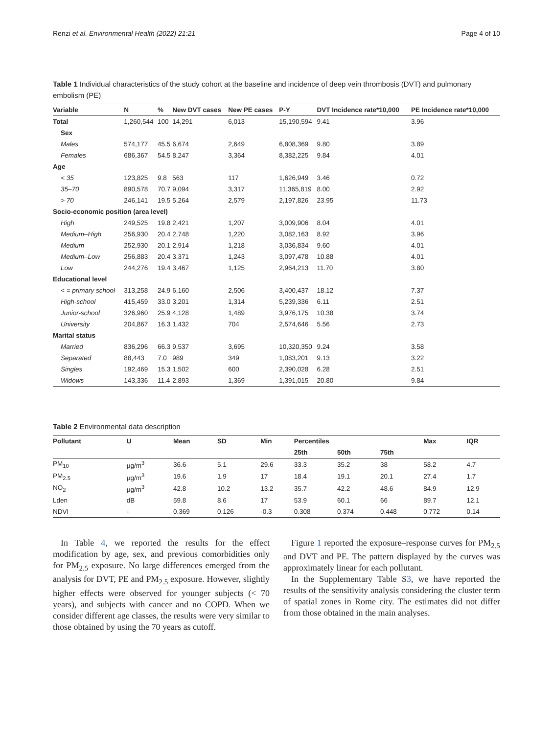Renzi et al. Environmental Health (2022) 21:21 Page 4 of 10
Table 1 Individual characteristics of the study cohort at the baseline and incidence of deep vein thrombosis (DVT) and pulmonary embolism (PE)
| Variable | N | % | New DVT cases | New PE cases | P-Y | DVT Incidence rate*10,000 | PE Incidence rate*10,000 |
| --- | --- | --- | --- | --- | --- | --- | --- |
| Total | 1,260,544 | 100 | 14,291 | 6,013 | 15,190,594 | 9.41 | 3.96 |
| Sex | | | | | | | |
| Males | 574,177 | 45.5 | 6,674 | 2,649 | 6,808,369 | 9.80 | 3.89 |
| Females | 686,367 | 54.5 | 8,247 | 3,364 | 8,382,225 | 9.84 | 4.01 |
| Age | | | | | | | |
| < 35 | 123,825 | 9.8 | 563 | 117 | 1,626,949 | 3.46 | 0.72 |
| 35–70 | 890,578 | 70.7 | 9,094 | 3,317 | 11,365,819 | 8.00 | 2.92 |
| > 70 | 246,141 | 19.5 | 5,264 | 2,579 | 2,197,826 | 23.95 | 11.73 |
| Socio-economic position (area level) | | | | | | | |
| High | 249,525 | 19.8 | 2,421 | 1,207 | 3,009,906 | 8.04 | 4.01 |
| Medium–High | 256,930 | 20.4 | 2,748 | 1,220 | 3,082,163 | 8.92 | 3.96 |
| Medium | 252,930 | 20.1 | 2,914 | 1,218 | 3,036,834 | 9.60 | 4.01 |
| Medium–Low | 256,883 | 20.4 | 3,371 | 1,243 | 3,097,478 | 10.88 | 4.01 |
| Low | 244,276 | 19.4 | 3,467 | 1,125 | 2,964,213 | 11.70 | 3.80 |
| Educational level | | | | | | | |
| < = primary school | 313,258 | 24.9 | 6,160 | 2,506 | 3,400,437 | 18.12 | 7.37 |
| High-school | 415,459 | 33.0 | 3,201 | 1,314 | 5,239,336 | 6.11 | 2.51 |
| Junior-school | 326,960 | 25.9 | 4,128 | 1,489 | 3,976,175 | 10.38 | 3.74 |
| University | 204,867 | 16.3 | 1,432 | 704 | 2,574,646 | 5.56 | 2.73 |
| Marital status | | | | | | | |
| Married | 836,296 | 66.3 | 9,537 | 3,695 | 10,320,350 | 9.24 | 3.58 |
| Separated | 88,443 | 7.0 | 989 | 349 | 1,083,201 | 9.13 | 3.22 |
| Singles | 192,469 | 15.3 | 1,502 | 600 | 2,390,028 | 6.28 | 2.51 |
| Widows | 143,336 | 11.4 | 2,893 | 1,369 | 1,391,015 | 20.80 | 9.84 |
Table 2 Environmental data description
| Pollutant | U | Mean | SD | Min | Percentiles | | | Max | IQR |
| --- | --- | --- | --- | --- | --- | --- | --- | --- | --- |
| | | | | | 25th | 50th | 75th | | |
| PM<sub>10</sub> | μg/m<sup>3</sup> | 36.6 | 5.1 | 29.6 | 33.3 | 35.2 | 38 | 58.2 | 4.7 |
| PM<sub>2.5</sub> | μg/m<sup>3</sup> | 19.6 | 1.9 | 17 | 18.4 | 19.1 | 20.1 | 27.4 | 1.7 |
| NO<sub>2</sub> | μg/m<sup>3</sup> | 42.8 | 10.2 | 13.2 | 35.7 | 42.2 | 48.6 | 84.9 | 12.9 |
| Lden | dB | 59.8 | 8.6 | 17 | 53.9 | 60.1 | 66 | 89.7 | 12.1 |
| NDVI | - | 0.369 | 0.126 | -0.3 | 0.308 | 0.374 | 0.448 | 0.772 | 0.14 |
In Table 4, we reported the results for the effect modification by age, sex, and previous comorbidities only for PM<sub>2.5</sub> exposure. No large differences emerged from the analysis for DVT, PE and PM<sub>2.5</sub> exposure. However, slightly higher effects were observed for younger subjects (< 70 years), and subjects with cancer and no COPD. When we consider different age classes, the results were very similar to those obtained by using the 70 years as cutoff.
Figure 1 reported the exposure–response curves for PM<sub>2.5</sub> and DVT and PE. The pattern displayed by the curves was approximately linear for each pollutant.
In the Supplementary Table S3, we have reported the results of the sensitivity analysis considering the cluster term of spatial zones in Rome city. The estimates did not differ from those obtained in the main analyses.